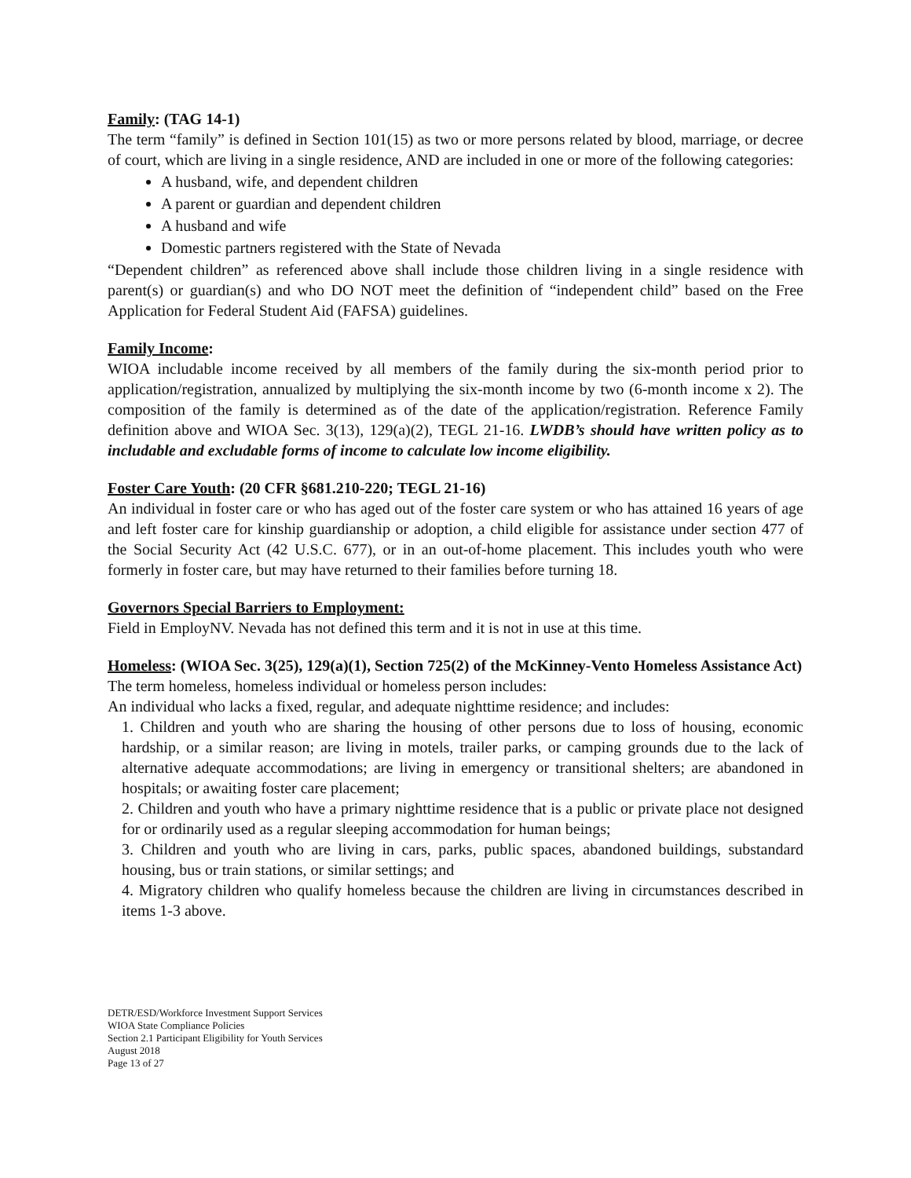Family: (TAG 14-1)
The term “family” is defined in Section 101(15) as two or more persons related by blood, marriage, or decree of court, which are living in a single residence, AND are included in one or more of the following categories:
A husband, wife, and dependent children
A parent or guardian and dependent children
A husband and wife
Domestic partners registered with the State of Nevada
“Dependent children” as referenced above shall include those children living in a single residence with parent(s) or guardian(s) and who DO NOT meet the definition of “independent child” based on the Free Application for Federal Student Aid (FAFSA) guidelines.
Family Income:
WIOA includable income received by all members of the family during the six-month period prior to application/registration, annualized by multiplying the six-month income by two (6-month income x 2). The composition of the family is determined as of the date of the application/registration. Reference Family definition above and WIOA Sec. 3(13), 129(a)(2), TEGL 21-16. LWDB’s should have written policy as to includable and excludable forms of income to calculate low income eligibility.
Foster Care Youth: (20 CFR §681.210-220; TEGL 21-16)
An individual in foster care or who has aged out of the foster care system or who has attained 16 years of age and left foster care for kinship guardianship or adoption, a child eligible for assistance under section 477 of the Social Security Act (42 U.S.C. 677), or in an out-of-home placement. This includes youth who were formerly in foster care, but may have returned to their families before turning 18.
Governors Special Barriers to Employment:
Field in EmployNV. Nevada has not defined this term and it is not in use at this time.
Homeless: (WIOA Sec. 3(25), 129(a)(1), Section 725(2) of the McKinney-Vento Homeless Assistance Act)
The term homeless, homeless individual or homeless person includes:
An individual who lacks a fixed, regular, and adequate nighttime residence; and includes:
1. Children and youth who are sharing the housing of other persons due to loss of housing, economic hardship, or a similar reason; are living in motels, trailer parks, or camping grounds due to the lack of alternative adequate accommodations; are living in emergency or transitional shelters; are abandoned in hospitals; or awaiting foster care placement;
2. Children and youth who have a primary nighttime residence that is a public or private place not designed for or ordinarily used as a regular sleeping accommodation for human beings;
3. Children and youth who are living in cars, parks, public spaces, abandoned buildings, substandard housing, bus or train stations, or similar settings; and
4. Migratory children who qualify homeless because the children are living in circumstances described in items 1-3 above.
DETR/ESD/Workforce Investment Support Services
WIOA State Compliance Policies
Section 2.1 Participant Eligibility for Youth Services
August 2018
Page 13 of 27